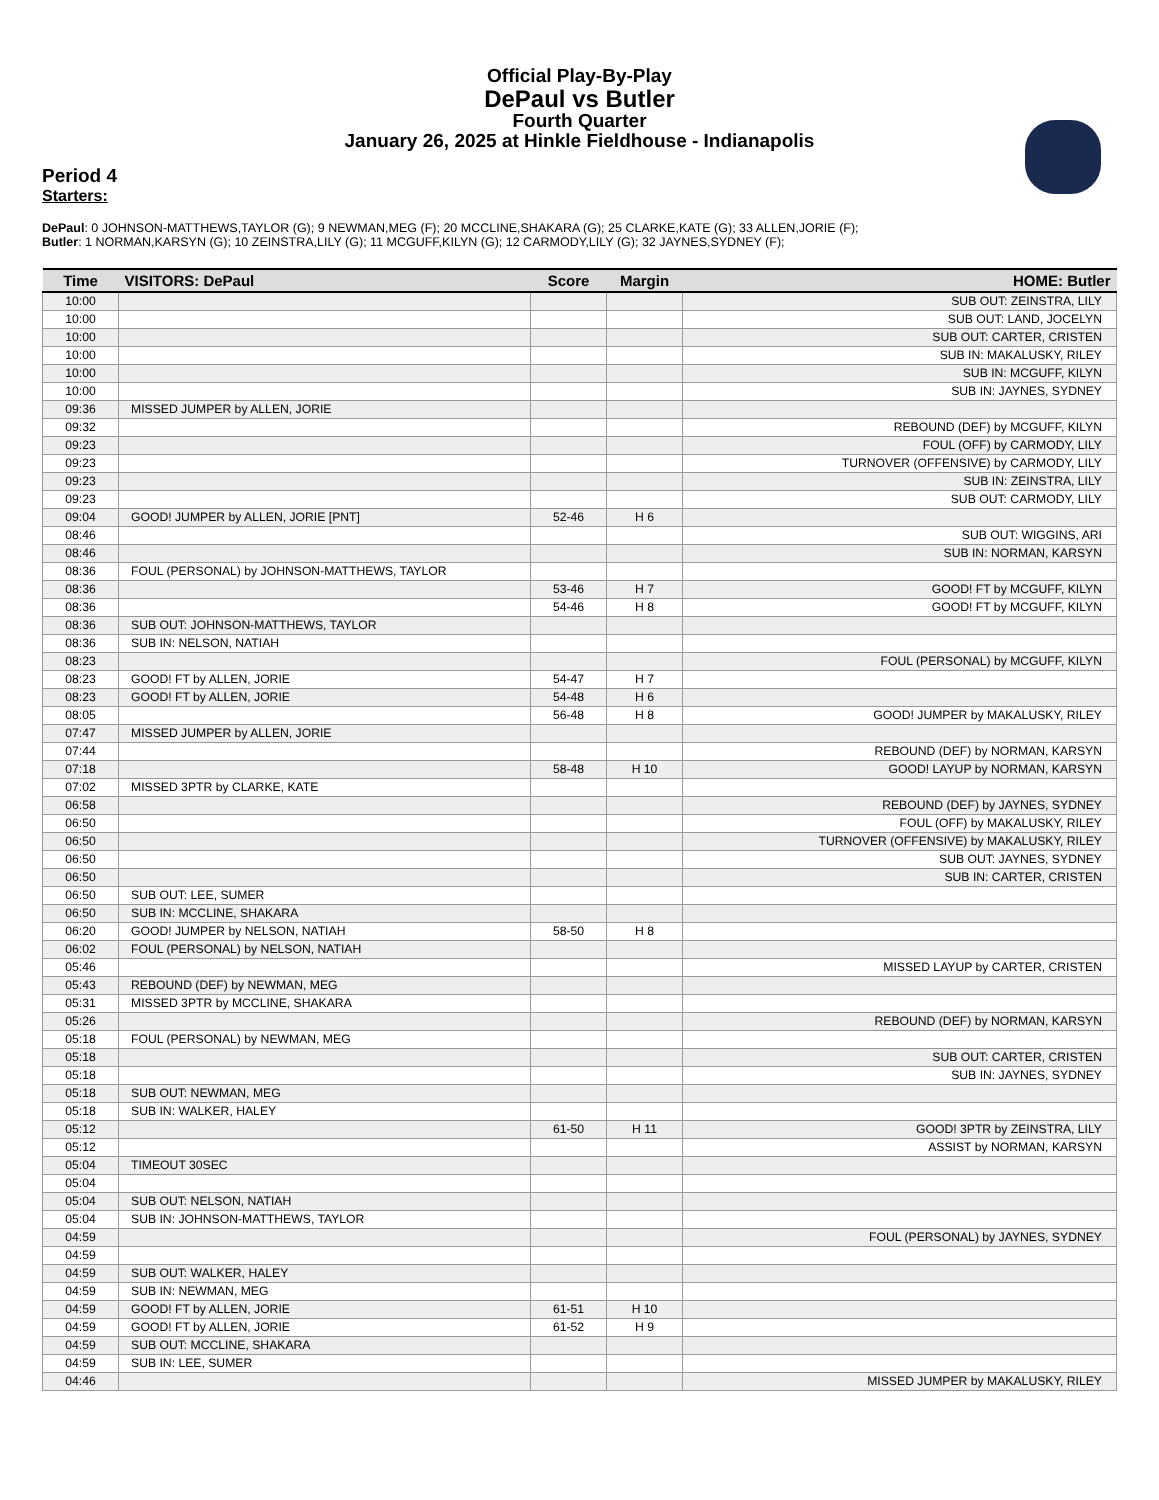Official Play-By-Play
DePaul vs Butler
Fourth Quarter
January 26, 2025 at Hinkle Fieldhouse - Indianapolis
Period 4
Starters:
DePaul: 0 JOHNSON-MATTHEWS,TAYLOR (G); 9 NEWMAN,MEG (F); 20 MCCLINE,SHAKARA (G); 25 CLARKE,KATE (G); 33 ALLEN,JORIE (F);
Butler: 1 NORMAN,KARSYN (G); 10 ZEINSTRA,LILY (G); 11 MCGUFF,KILYN (G); 12 CARMODY,LILY (G); 32 JAYNES,SYDNEY (F);
| Time | VISITORS: DePaul | Score | Margin | HOME: Butler |
| --- | --- | --- | --- | --- |
| 10:00 | | | | SUB OUT: ZEINSTRA, LILY |
| 10:00 | | | | SUB OUT: LAND, JOCELYN |
| 10:00 | | | | SUB OUT: CARTER, CRISTEN |
| 10:00 | | | | SUB IN: MAKALUSKY, RILEY |
| 10:00 | | | | SUB IN: MCGUFF, KILYN |
| 10:00 | | | | SUB IN: JAYNES, SYDNEY |
| 09:36 | MISSED JUMPER by ALLEN, JORIE | | | |
| 09:32 | | | | REBOUND (DEF) by MCGUFF, KILYN |
| 09:23 | | | | FOUL (OFF) by CARMODY, LILY |
| 09:23 | | | | TURNOVER (OFFENSIVE) by CARMODY, LILY |
| 09:23 | | | | SUB IN: ZEINSTRA, LILY |
| 09:23 | | | | SUB OUT: CARMODY, LILY |
| 09:04 | GOOD! JUMPER by ALLEN, JORIE [PNT] | 52-46 | H 6 | |
| 08:46 | | | | SUB OUT: WIGGINS, ARI |
| 08:46 | | | | SUB IN: NORMAN, KARSYN |
| 08:36 | FOUL (PERSONAL) by JOHNSON-MATTHEWS, TAYLOR | | | |
| 08:36 | | 53-46 | H 7 | GOOD! FT by MCGUFF, KILYN |
| 08:36 | | 54-46 | H 8 | GOOD! FT by MCGUFF, KILYN |
| 08:36 | SUB OUT: JOHNSON-MATTHEWS, TAYLOR | | | |
| 08:36 | SUB IN: NELSON, NATIAH | | | |
| 08:23 | | | | FOUL (PERSONAL) by MCGUFF, KILYN |
| 08:23 | GOOD! FT by ALLEN, JORIE | 54-47 | H 7 | |
| 08:23 | GOOD! FT by ALLEN, JORIE | 54-48 | H 6 | |
| 08:05 | | 56-48 | H 8 | GOOD! JUMPER by MAKALUSKY, RILEY |
| 07:47 | MISSED JUMPER by ALLEN, JORIE | | | |
| 07:44 | | | | REBOUND (DEF) by NORMAN, KARSYN |
| 07:18 | | 58-48 | H 10 | GOOD! LAYUP by NORMAN, KARSYN |
| 07:02 | MISSED 3PTR by CLARKE, KATE | | | |
| 06:58 | | | | REBOUND (DEF) by JAYNES, SYDNEY |
| 06:50 | | | | FOUL (OFF) by MAKALUSKY, RILEY |
| 06:50 | | | | TURNOVER (OFFENSIVE) by MAKALUSKY, RILEY |
| 06:50 | | | | SUB OUT: JAYNES, SYDNEY |
| 06:50 | | | | SUB IN: CARTER, CRISTEN |
| 06:50 | SUB OUT: LEE, SUMER | | | |
| 06:50 | SUB IN: MCCLINE, SHAKARA | | | |
| 06:20 | GOOD! JUMPER by NELSON, NATIAH | 58-50 | H 8 | |
| 06:02 | FOUL (PERSONAL) by NELSON, NATIAH | | | |
| 05:46 | | | | MISSED LAYUP by CARTER, CRISTEN |
| 05:43 | REBOUND (DEF) by NEWMAN, MEG | | | |
| 05:31 | MISSED 3PTR by MCCLINE, SHAKARA | | | |
| 05:26 | | | | REBOUND (DEF) by NORMAN, KARSYN |
| 05:18 | FOUL (PERSONAL) by NEWMAN, MEG | | | |
| 05:18 | | | | SUB OUT: CARTER, CRISTEN |
| 05:18 | | | | SUB IN: JAYNES, SYDNEY |
| 05:18 | SUB OUT: NEWMAN, MEG | | | |
| 05:18 | SUB IN: WALKER, HALEY | | | |
| 05:12 | | 61-50 | H 11 | GOOD! 3PTR by ZEINSTRA, LILY |
| 05:12 | | | | ASSIST by NORMAN, KARSYN |
| 05:04 | TIMEOUT 30SEC | | | |
| 05:04 | | | | |
| 05:04 | SUB OUT: NELSON, NATIAH | | | |
| 05:04 | SUB IN: JOHNSON-MATTHEWS, TAYLOR | | | |
| 04:59 | | | | FOUL (PERSONAL) by JAYNES, SYDNEY |
| 04:59 | | | | |
| 04:59 | SUB OUT: WALKER, HALEY | | | |
| 04:59 | SUB IN: NEWMAN, MEG | | | |
| 04:59 | GOOD! FT by ALLEN, JORIE | 61-51 | H 10 | |
| 04:59 | GOOD! FT by ALLEN, JORIE | 61-52 | H 9 | |
| 04:59 | SUB OUT: MCCLINE, SHAKARA | | | |
| 04:59 | SUB IN: LEE, SUMER | | | |
| 04:46 | | | | MISSED JUMPER by MAKALUSKY, RILEY |